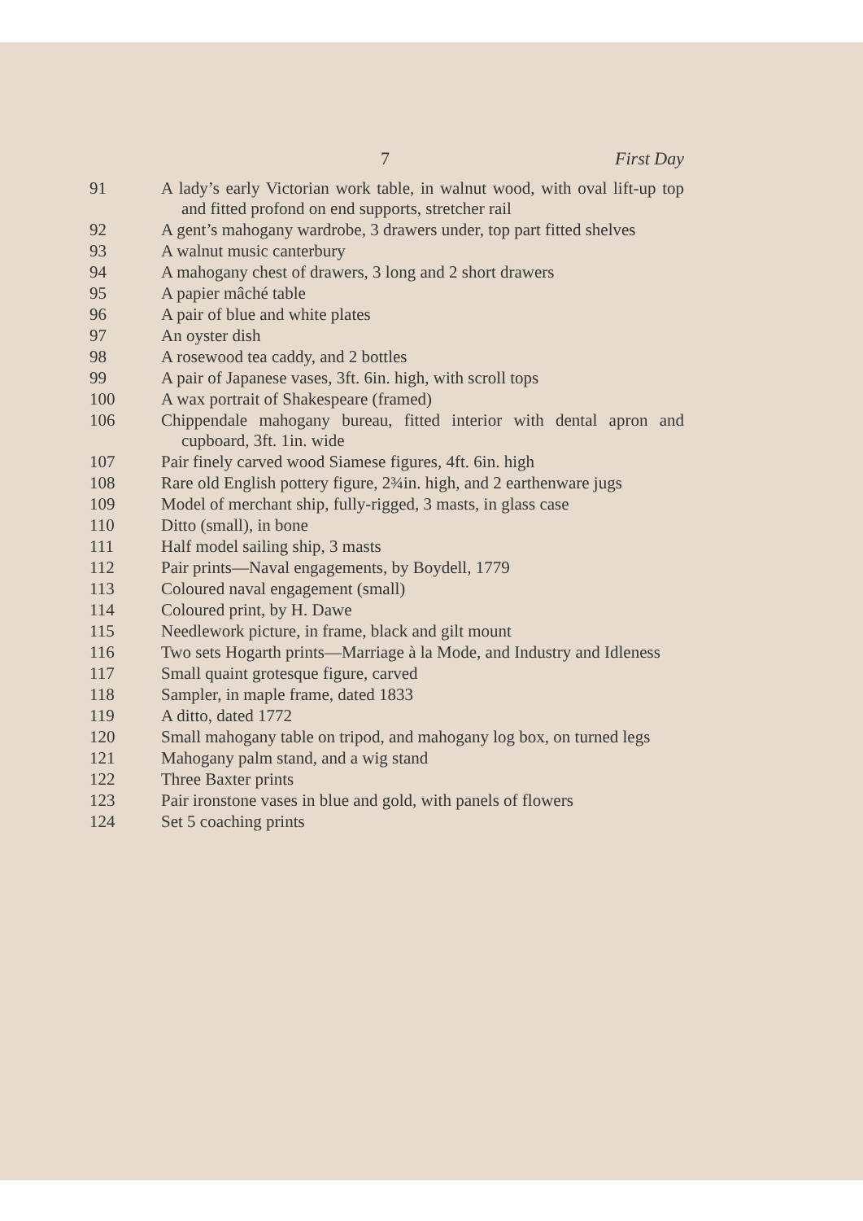7 First Day
91 A lady’s early Victorian work table, in walnut wood, with oval lift-up top and fitted profond on end supports, stretcher rail
92 A gent’s mahogany wardrobe, 3 drawers under, top part fitted shelves
93 A walnut music canterbury
94 A mahogany chest of drawers, 3 long and 2 short drawers
95 A papier mâché table
96 A pair of blue and white plates
97 An oyster dish
98 A rosewood tea caddy, and 2 bottles
99 A pair of Japanese vases, 3ft. 6in. high, with scroll tops
100 A wax portrait of Shakespeare (framed)
106 Chippendale mahogany bureau, fitted interior with dental apron and cupboard, 3ft. 1in. wide
107 Pair finely carved wood Siamese figures, 4ft. 6in. high
108 Rare old English pottery figure, 2¾in. high, and 2 earthenware jugs
109 Model of merchant ship, fully-rigged, 3 masts, in glass case
110 Ditto (small), in bone
111 Half model sailing ship, 3 masts
112 Pair prints—Naval engagements, by Boydell, 1779
113 Coloured naval engagement (small)
114 Coloured print, by H. Dawe
115 Needlework picture, in frame, black and gilt mount
116 Two sets Hogarth prints—Marriage à la Mode, and Industry and Idleness
117 Small quaint grotesque figure, carved
118 Sampler, in maple frame, dated 1833
119 A ditto, dated 1772
120 Small mahogany table on tripod, and mahogany log box, on turned legs
121 Mahogany palm stand, and a wig stand
122 Three Baxter prints
123 Pair ironstone vases in blue and gold, with panels of flowers
124 Set 5 coaching prints